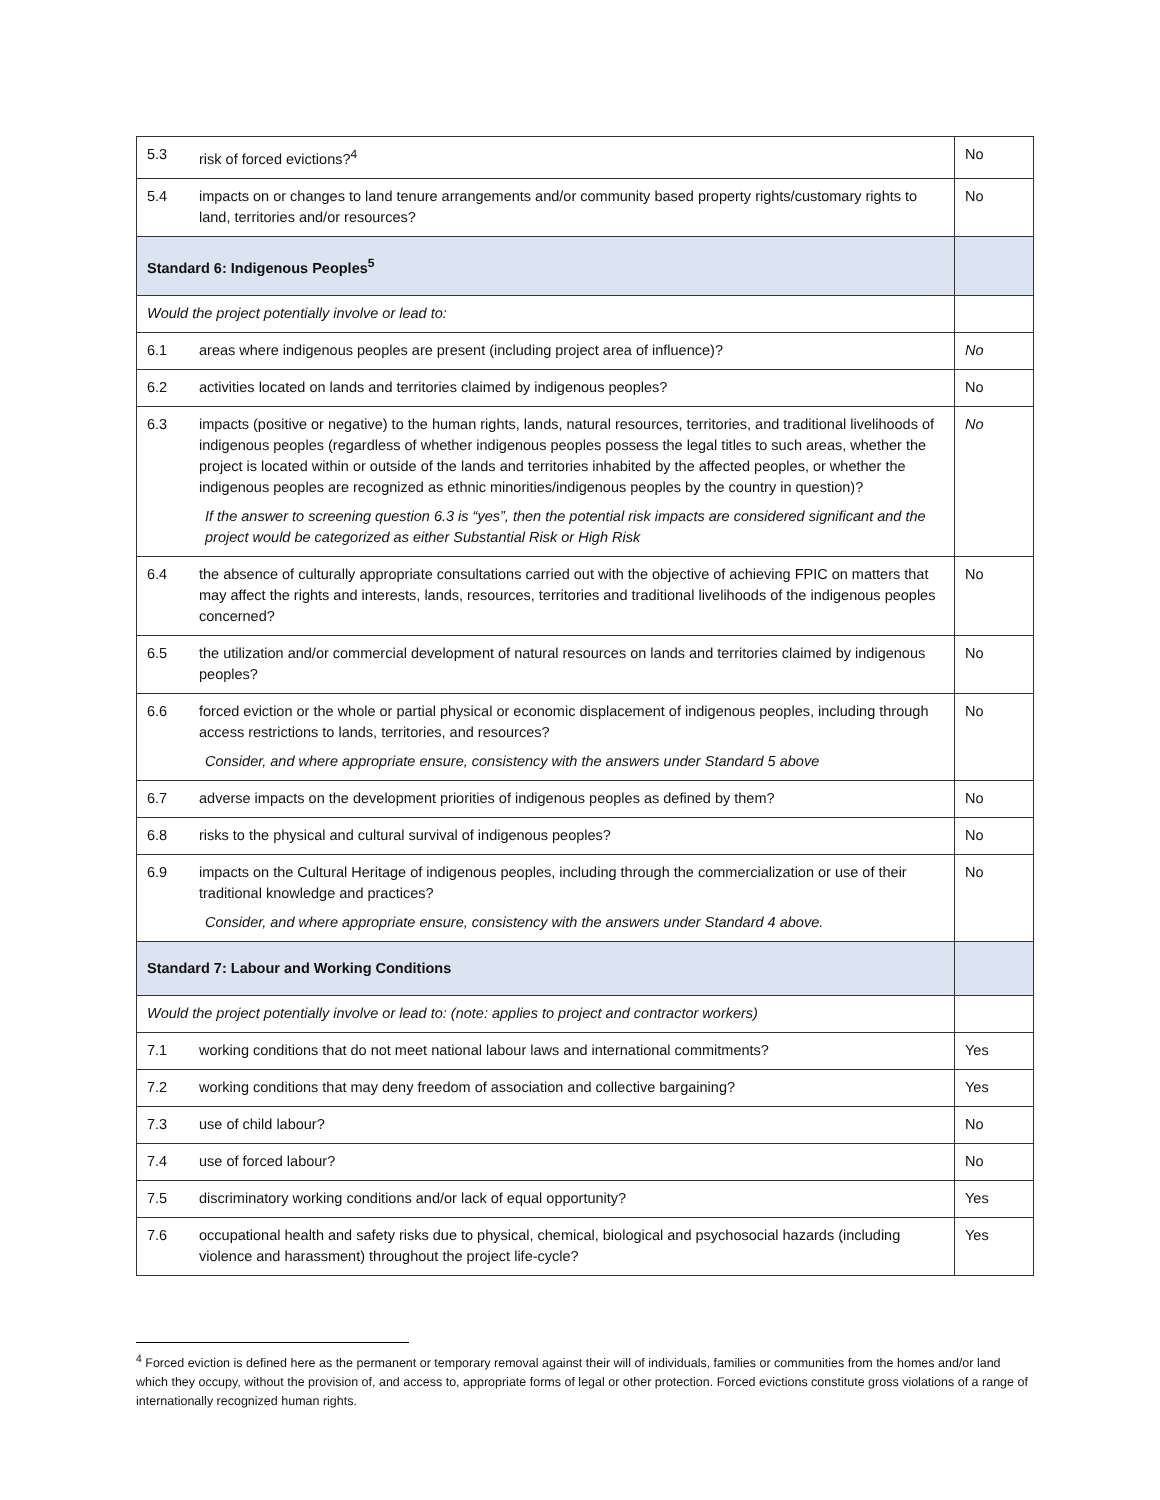| 5.3 | risk of forced evictions?<sup>4</sup> | No |
| 5.4 | impacts on or changes to land tenure arrangements and/or community based property rights/customary rights to land, territories and/or resources? | No |
| Standard 6: Indigenous Peoples<sup>5</sup> | | |
| Would the project potentially involve or lead to: | | |
| 6.1 | areas where indigenous peoples are present (including project area of influence)? | No |
| 6.2 | activities located on lands and territories claimed by indigenous peoples? | No |
| 6.3 | impacts (positive or negative) to the human rights, lands, natural resources, territories, and traditional livelihoods of indigenous peoples (regardless of whether indigenous peoples possess the legal titles to such areas, whether the project is located within or outside of the lands and territories inhabited by the affected peoples, or whether the indigenous peoples are recognized as ethnic minorities/indigenous peoples by the country in question)? If the answer to screening question 6.3 is “yes”, then the potential risk impacts are considered significant and the project would be categorized as either Substantial Risk or High Risk | No |
| 6.4 | the absence of culturally appropriate consultations carried out with the objective of achieving FPIC on matters that may affect the rights and interests, lands, resources, territories and traditional livelihoods of the indigenous peoples concerned? | No |
| 6.5 | the utilization and/or commercial development of natural resources on lands and territories claimed by indigenous peoples? | No |
| 6.6 | forced eviction or the whole or partial physical or economic displacement of indigenous peoples, including through access restrictions to lands, territories, and resources? Consider, and where appropriate ensure, consistency with the answers under Standard 5 above | No |
| 6.7 | adverse impacts on the development priorities of indigenous peoples as defined by them? | No |
| 6.8 | risks to the physical and cultural survival of indigenous peoples? | No |
| 6.9 | impacts on the Cultural Heritage of indigenous peoples, including through the commercialization or use of their traditional knowledge and practices? Consider, and where appropriate ensure, consistency with the answers under Standard 4 above. | No |
| Standard 7: Labour and Working Conditions | | |
| Would the project potentially involve or lead to: (note: applies to project and contractor workers) | | |
| 7.1 | working conditions that do not meet national labour laws and international commitments? | Yes |
| 7.2 | working conditions that may deny freedom of association and collective bargaining? | Yes |
| 7.3 | use of child labour? | No |
| 7.4 | use of forced labour? | No |
| 7.5 | discriminatory working conditions and/or lack of equal opportunity? | Yes |
| 7.6 | occupational health and safety risks due to physical, chemical, biological and psychosocial hazards (including violence and harassment) throughout the project life-cycle? | Yes |
<sup>4</sup> Forced eviction is defined here as the permanent or temporary removal against their will of individuals, families or communities from the homes and/or land which they occupy, without the provision of, and access to, appropriate forms of legal or other protection. Forced evictions constitute gross violations of a range of internationally recognized human rights.